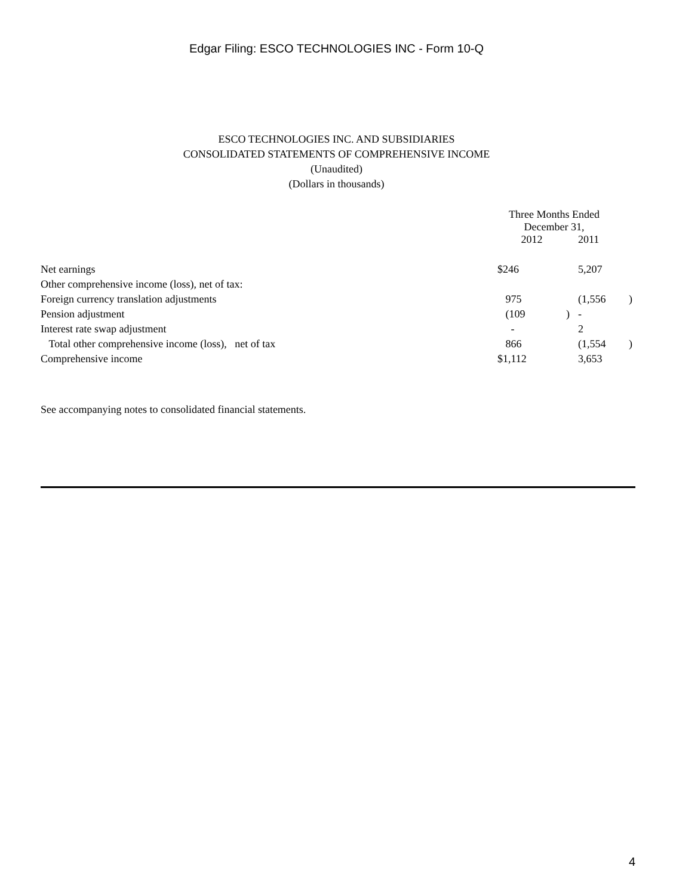Edgar Filing: ESCO TECHNOLOGIES INC - Form 10-Q
ESCO TECHNOLOGIES INC. AND SUBSIDIARIES
CONSOLIDATED STATEMENTS OF COMPREHENSIVE INCOME
(Unaudited)
(Dollars in thousands)
| | Three Months Ended December 31, | | | |
| | 2012 | | 2011 | |
| Net earnings | $246 | | 5,207 | |
| Other comprehensive income (loss), net of tax: | | | | |
| Foreign currency translation adjustments | 975 | | (1,556 | ) |
| Pension adjustment | (109 | ) | - | |
| Interest rate swap adjustment | - | | 2 | |
| Total other comprehensive income (loss), net of tax | 866 | | (1,554 | ) |
| Comprehensive income | $1,112 | | 3,653 | |
See accompanying notes to consolidated financial statements.
4